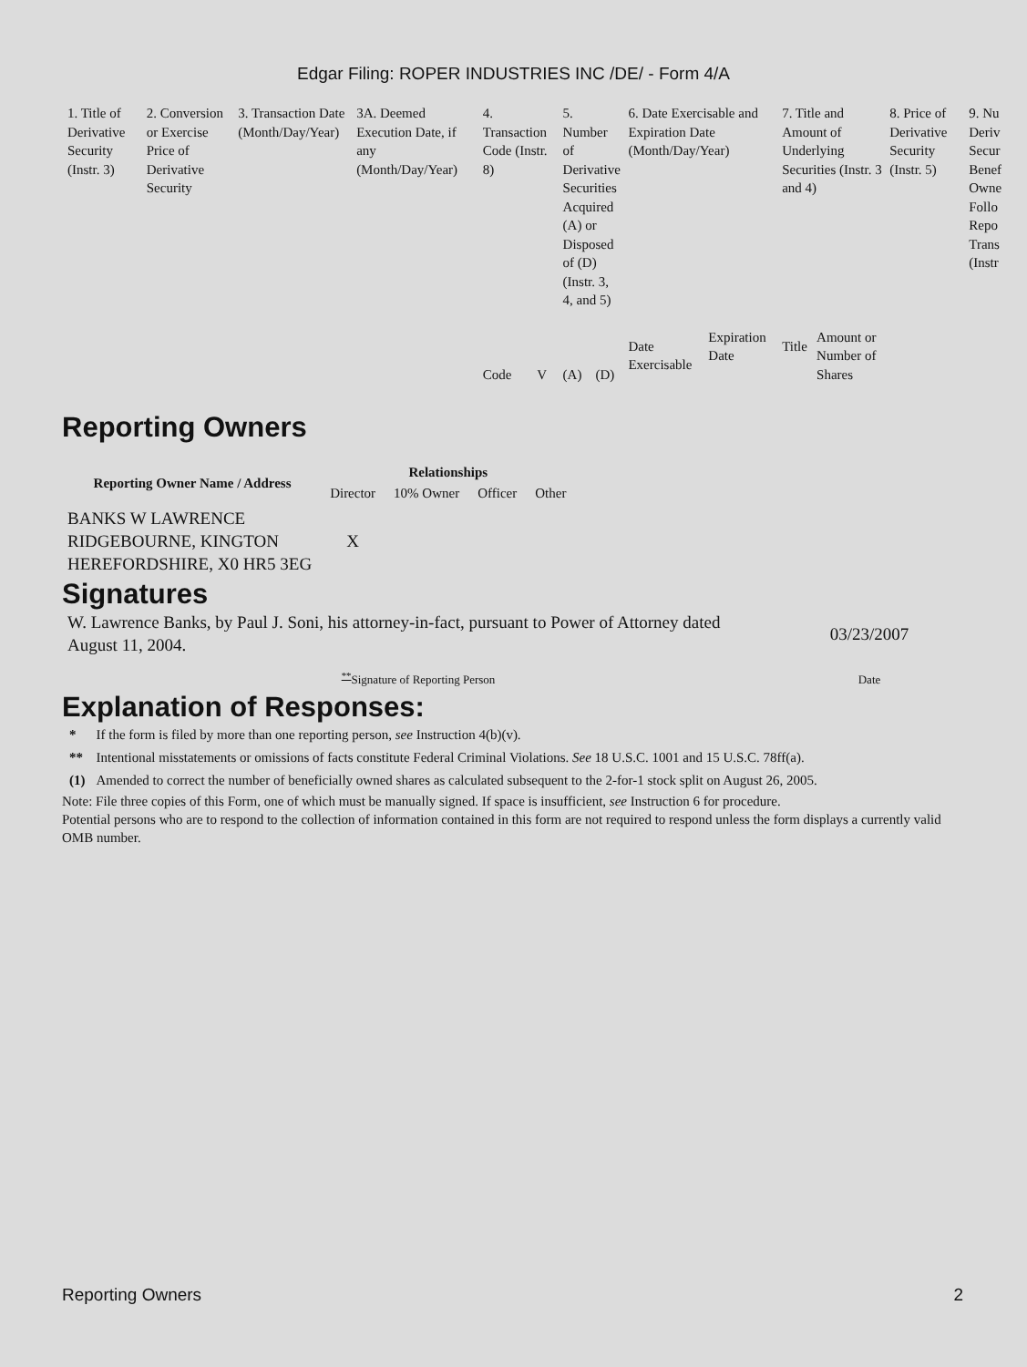Edgar Filing: ROPER INDUSTRIES INC /DE/ - Form 4/A
| 1. Title of Derivative Security (Instr. 3) | 2. Conversion or Exercise Price of Derivative Security | 3. Transaction Date (Month/Day/Year) | 3A. Deemed Execution Date, if any (Month/Day/Year) | 4. Transaction Code (Instr. 8) | | 5. Number of Derivative Securities Acquired (A) or Disposed of (D) (Instr. 3, 4, and 5) | | 6. Date Exercisable and Expiration Date (Month/Day/Year) | | 7. Title and Amount of Underlying Securities (Instr. 3 and 4) | | 8. Price of Derivative Security (Instr. 5) | 9. Nu Deriv Secur Benef Owne Follo Repo Trans (Instr |
| | | | | Code | V | (A) | (D) | Date Exercisable | Expiration Date | Title | Amount or Number of Shares | | |
Reporting Owners
| Reporting Owner Name / Address | Relationships | | | |
| --- | --- | --- | --- | --- |
| | Director | 10% Owner | Officer | Other |
| BANKS W LAWRENCE RIDGEBOURNE, KINGTON HEREFORDSHIRE, X0 HR5 3EG | X | | | |
Signatures
| W. Lawrence Banks, by Paul J. Soni, his attorney-in-fact, pursuant to Power of Attorney dated August 11, 2004. | 03/23/2007 |
| <sup>**</sup> Signature of Reporting Person | Date |
Explanation of Responses:
| * | If the form is filed by more than one reporting person, see Instruction 4(b)(v). |
| ** | Intentional misstatements or omissions of facts constitute Federal Criminal Violations. See 18 U.S.C. 1001 and 15 U.S.C. 78ff(a). |
| (1) | Amended to correct the number of beneficially owned shares as calculated subsequent to the 2-for-1 stock split on August 26, 2005. |
Note: File three copies of this Form, one of which must be manually signed. If space is insufficient, see Instruction 6 for procedure.
Potential persons who are to respond to the collection of information contained in this form are not required to respond unless the form displays a currently valid OMB number.
Reporting Owners 2